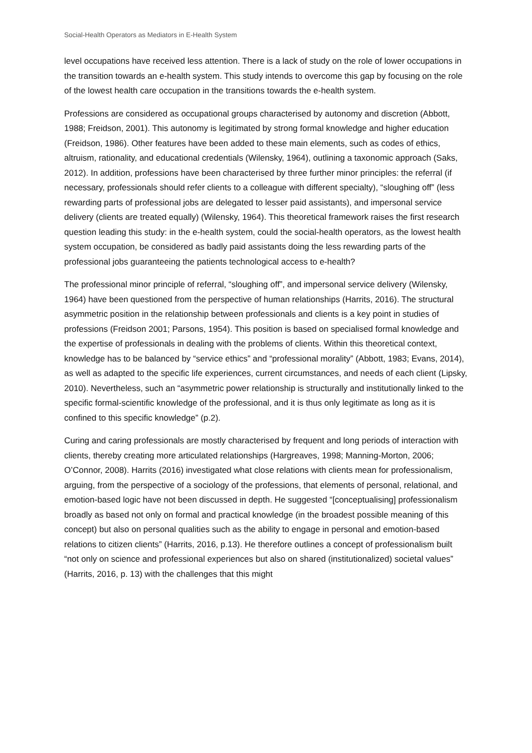Social-Health Operators as Mediators in E-Health System
level occupations have received less attention. There is a lack of study on the role of lower occupations in the transition towards an e-health system. This study intends to overcome this gap by focusing on the role of the lowest health care occupation in the transitions towards the e-health system.
Professions are considered as occupational groups characterised by autonomy and discretion (Abbott, 1988; Freidson, 2001). This autonomy is legitimated by strong formal knowledge and higher education (Freidson, 1986). Other features have been added to these main elements, such as codes of ethics, altruism, rationality, and educational credentials (Wilensky, 1964), outlining a taxonomic approach (Saks, 2012). In addition, professions have been characterised by three further minor principles: the referral (if necessary, professionals should refer clients to a colleague with different specialty), “sloughing off” (less rewarding parts of professional jobs are delegated to lesser paid assistants), and impersonal service delivery (clients are treated equally) (Wilensky, 1964). This theoretical framework raises the first research question leading this study: in the e-health system, could the social-health operators, as the lowest health system occupation, be considered as badly paid assistants doing the less rewarding parts of the professional jobs guaranteeing the patients technological access to e-health?
The professional minor principle of referral, “sloughing off”, and impersonal service delivery (Wilensky, 1964) have been questioned from the perspective of human relationships (Harrits, 2016). The structural asymmetric position in the relationship between professionals and clients is a key point in studies of professions (Freidson 2001; Parsons, 1954). This position is based on specialised formal knowledge and the expertise of professionals in dealing with the problems of clients. Within this theoretical context, knowledge has to be balanced by “service ethics” and “professional morality” (Abbott, 1983; Evans, 2014), as well as adapted to the specific life experiences, current circumstances, and needs of each client (Lipsky, 2010). Nevertheless, such an “asymmetric power relationship is structurally and institutionally linked to the specific formal-scientific knowledge of the professional, and it is thus only legitimate as long as it is confined to this specific knowledge” (p.2).
Curing and caring professionals are mostly characterised by frequent and long periods of interaction with clients, thereby creating more articulated relationships (Hargreaves, 1998; Manning-Morton, 2006; O’Connor, 2008). Harrits (2016) investigated what close relations with clients mean for professionalism, arguing, from the perspective of a sociology of the professions, that elements of personal, relational, and emotion-based logic have not been discussed in depth. He suggested “[conceptualising] professionalism broadly as based not only on formal and practical knowledge (in the broadest possible meaning of this concept) but also on personal qualities such as the ability to engage in personal and emotion-based relations to citizen clients” (Harrits, 2016, p.13). He therefore outlines a concept of professionalism built “not only on science and professional experiences but also on shared (institutionalized) societal values” (Harrits, 2016, p. 13) with the challenges that this might